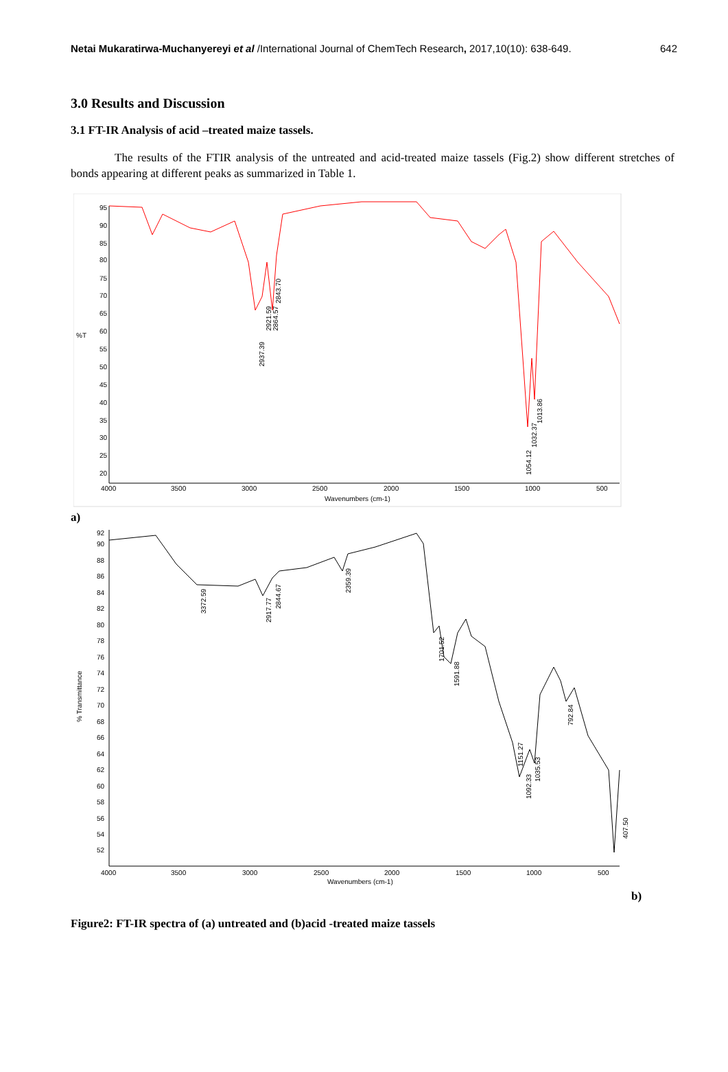Netai Mukaratirwa-Muchanyereyi et al /International Journal of ChemTech Research, 2017,10(10): 638-649. 642
3.0 Results and Discussion
3.1 FT-IR Analysis of acid –treated maize tassels.
The results of the FTIR analysis of the untreated and acid-treated maize tassels (Fig.2) show different stretches of bonds appearing at different peaks as summarized in Table 1.
95
90
85
80
75
70
65
60
55
50
45
40
35
30
25
20
%T
4000
3500
3000
2500
2000
1500
1000
500
Wavenumbers (cm-1)
2937.39
2921.59
2864.57
2843.70
1054.12
1032.37
1013.86
a)
92
90
88
86
84
82
80
78
76
74
72
70
68
66
64
62
60
58
56
54
52
% Transmittance
4000
3500
3000
2500
2000
1500
1000
500
Wavenumbers (cm-1)
3372.59
2917.77
2844.67
2359.39
1701.52
1591.88
1151.27
1092.33
1035.53
792.84
407.50
b)
Figure2: FT-IR spectra of (a) untreated and (b)acid -treated maize tassels